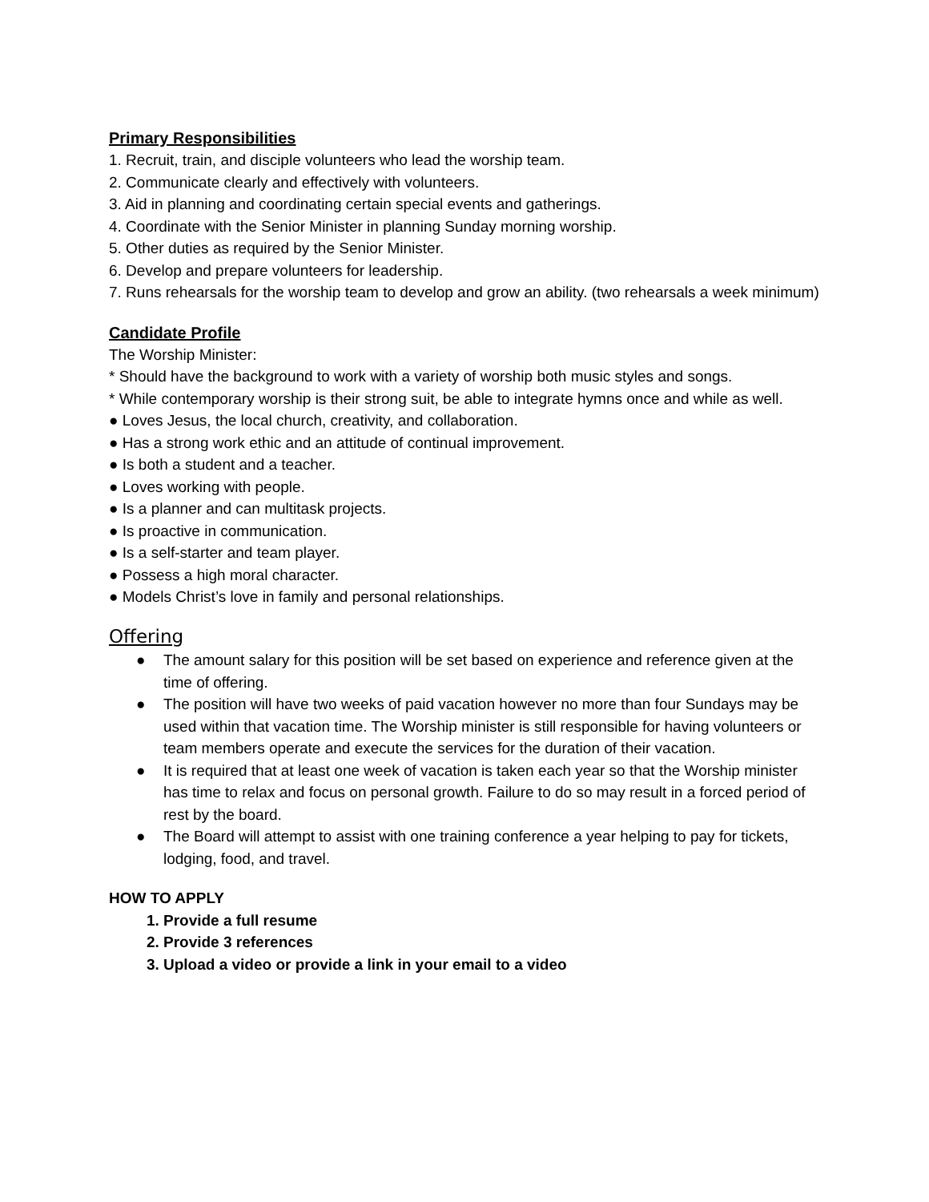Primary Responsibilities
1. Recruit, train, and disciple volunteers who lead the worship team.
2. Communicate clearly and effectively with volunteers.
3. Aid in planning and coordinating certain special events and gatherings.
4. Coordinate with the Senior Minister in planning Sunday morning worship.
5. Other duties as required by the Senior Minister.
6. Develop and prepare volunteers for leadership.
7. Runs rehearsals for the worship team to develop and grow an ability. (two rehearsals a week minimum)
Candidate Profile
The Worship Minister:
* Should have the background to work with a variety of worship both music styles and songs.
* While contemporary worship is their strong suit, be able to integrate hymns once and while as well.
● Loves Jesus, the local church, creativity, and collaboration.
● Has a strong work ethic and an attitude of continual improvement.
● Is both a student and a teacher.
● Loves working with people.
● Is a planner and can multitask projects.
● Is proactive in communication.
● Is a self-starter and team player.
● Possess a high moral character.
● Models Christ’s love in family and personal relationships.
Offering
● The amount salary for this position will be set based on experience and reference given at the time of offering.
● The position will have two weeks of paid vacation however no more than four Sundays may be used within that vacation time. The Worship minister is still responsible for having volunteers or team members operate and execute the services for the duration of their vacation.
● It is required that at least one week of vacation is taken each year so that the Worship minister has time to relax and focus on personal growth. Failure to do so may result in a forced period of rest by the board.
● The Board will attempt to assist with one training conference a year helping to pay for tickets, lodging, food, and travel.
HOW TO APPLY
1. Provide a full resume
2. Provide 3 references
3. Upload a video or provide a link in your email to a video